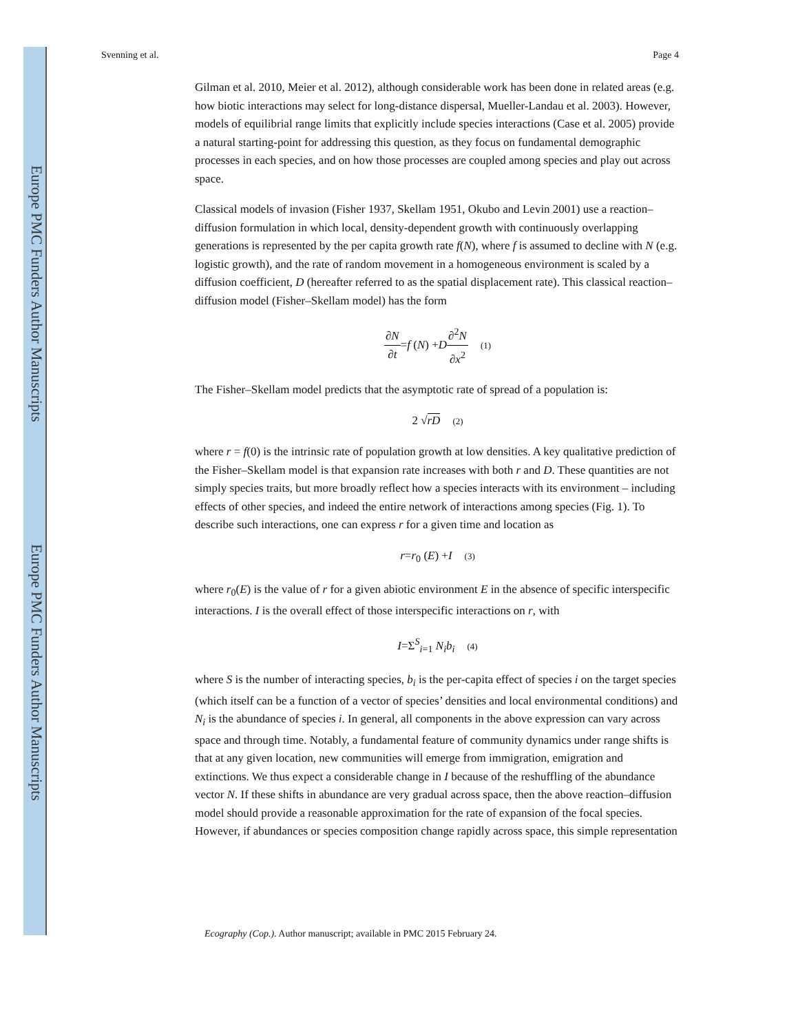Europe PMC Funders Author Manuscripts
Europe PMC Funders Author Manuscripts
Svenning et al. Page 4
Gilman et al. 2010, Meier et al. 2012), although considerable work has been done in related areas (e.g. how biotic interactions may select for long-distance dispersal, Mueller-Landau et al. 2003). However, models of equilibrial range limits that explicitly include species interactions (Case et al. 2005) provide a natural starting-point for addressing this question, as they focus on fundamental demographic processes in each species, and on how those processes are coupled among species and play out across space.
Classical models of invasion (Fisher 1937, Skellam 1951, Okubo and Levin 2001) use a reaction–diffusion formulation in which local, density-dependent growth with continuously overlapping generations is represented by the per capita growth rate f(N), where f is assumed to decline with N (e.g. logistic growth), and the rate of random movement in a homogeneous environment is scaled by a diffusion coefficient, D (hereafter referred to as the spatial displacement rate). This classical reaction–diffusion model (Fisher–Skellam model) has the form
∂N ∂t=f (N) +D∂<sup>2</sup>N ∂x<sup>2</sup> (1)
The Fisher–Skellam model predicts that the asymptotic rate of spread of a population is:
2 √rD (2)
where r = f(0) is the intrinsic rate of population growth at low densities. A key qualitative prediction of the Fisher–Skellam model is that expansion rate increases with both r and D. These quantities are not simply species traits, but more broadly reflect how a species interacts with its environment – including effects of other species, and indeed the entire network of interactions among species (Fig. 1). To describe such interactions, one can express r for a given time and location as
r=r<sub>0</sub> (E) +I (3)
where r<sub>0</sub>(E) is the value of r for a given abiotic environment E in the absence of specific interspecific interactions. I is the overall effect of those interspecific interactions on r, with
I=Σ<sup>S</sup><sub>i=1</sub> N<sub>i</sub>b<sub>i</sub> (4)
where S is the number of interacting species, b<sub>i</sub> is the per-capita effect of species i on the target species (which itself can be a function of a vector of species’ densities and local environmental conditions) and N<sub>i</sub> is the abundance of species i. In general, all components in the above expression can vary across space and through time. Notably, a fundamental feature of community dynamics under range shifts is that at any given location, new communities will emerge from immigration, emigration and extinctions. We thus expect a considerable change in I because of the reshuffling of the abundance vector N. If these shifts in abundance are very gradual across space, then the above reaction–diffusion model should provide a reasonable approximation for the rate of expansion of the focal species. However, if abundances or species composition change rapidly across space, this simple representation
Ecography (Cop.). Author manuscript; available in PMC 2015 February 24.